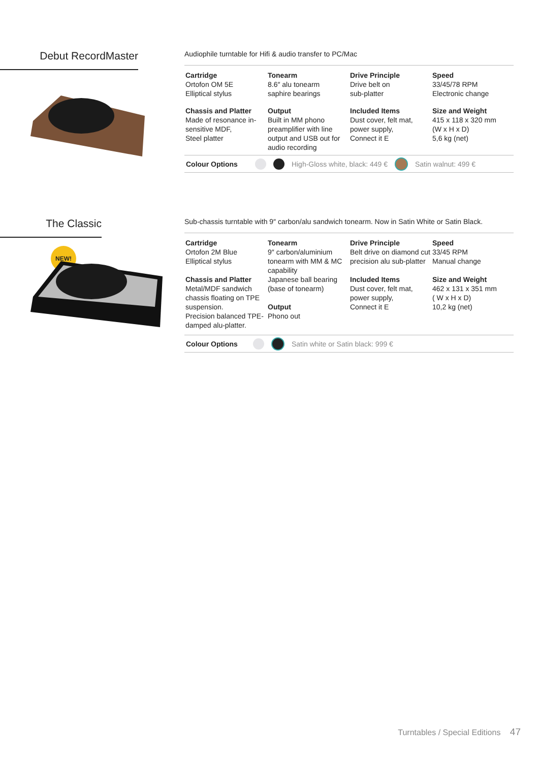Debut RecordMaster
Audiophile turntable for Hifi & audio transfer to PC/Mac
| Cartridge Ortofon OM 5E Elliptical stylus | Tonearm 8.6″ alu tonearm saphire bearings | Drive Principle Drive belt on sub-platter | Speed 33/45/78 RPM Electronic change |
| Chassis and Platter Made of resonance in-sensitive MDF, Steel platter | Output Built in MM phono preamplifier with line output and USB out for audio recording | Included Items Dust cover, felt mat, power supply, Connect it E | Size and Weight 415 x 118 x 320 mm (W x H x D) 5,6 kg (net) |
Colour Options High-Gloss white, black: 449 € Satin walnut: 499 €
The Classic
NEW!
Sub-chassis turntable with 9″ carbon/alu sandwich tonearm. Now in Satin White or Satin Black.
| Cartridge Ortofon 2M Blue Elliptical stylus Chassis and Platter Metal/MDF sandwich chassis floating on TPE suspension. Precision balanced TPE-damped alu-platter. | Tonearm 9″ carbon/aluminium tonearm with MM & MC capability Japanese ball bearing (base of tonearm) Output Phono out | Drive Principle Belt drive on diamond cut precision alu sub-platter Included Items Dust cover, felt mat, power supply, Connect it E | Speed 33/45 RPM Manual change Size and Weight 462 x 131 x 351 mm ( W x H x D) 10,2 kg (net) |
Colour Options Satin white or Satin black: 999 €
Turntables / Special Editions 47